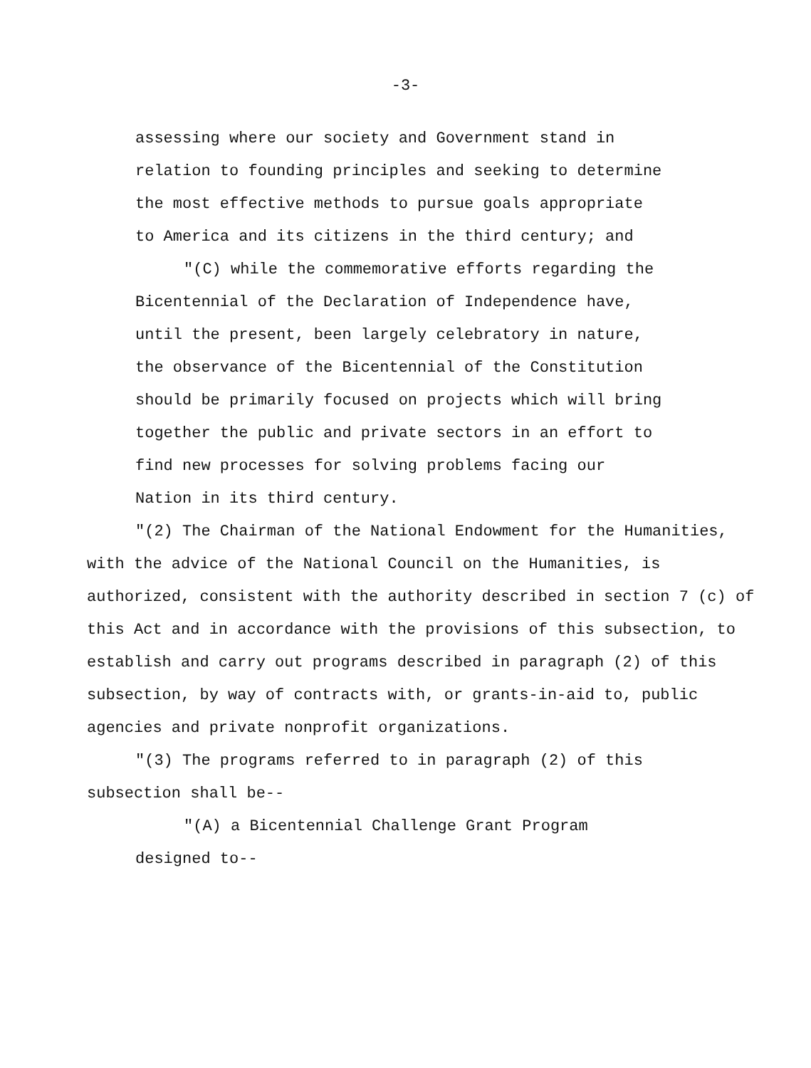-3-
assessing where our society and Government stand in relation to founding principles and seeking to determine the most effective methods to pursue goals appropriate to America and its citizens in the third century; and
"(C) while the commemorative efforts regarding the Bicentennial of the Declaration of Independence have, until the present, been largely celebratory in nature, the observance of the Bicentennial of the Constitution should be primarily focused on projects which will bring together the public and private sectors in an effort to find new processes for solving problems facing our Nation in its third century.
"(2) The Chairman of the National Endowment for the Humanities, with the advice of the National Council on the Humanities, is authorized, consistent with the authority described in section 7 (c) of this Act and in accordance with the provisions of this subsection, to establish and carry out programs described in paragraph (2) of this subsection, by way of contracts with, or grants-in-aid to, public agencies and private nonprofit organizations.
"(3) The programs referred to in paragraph (2) of this subsection shall be--
"(A) a Bicentennial Challenge Grant Program designed to--